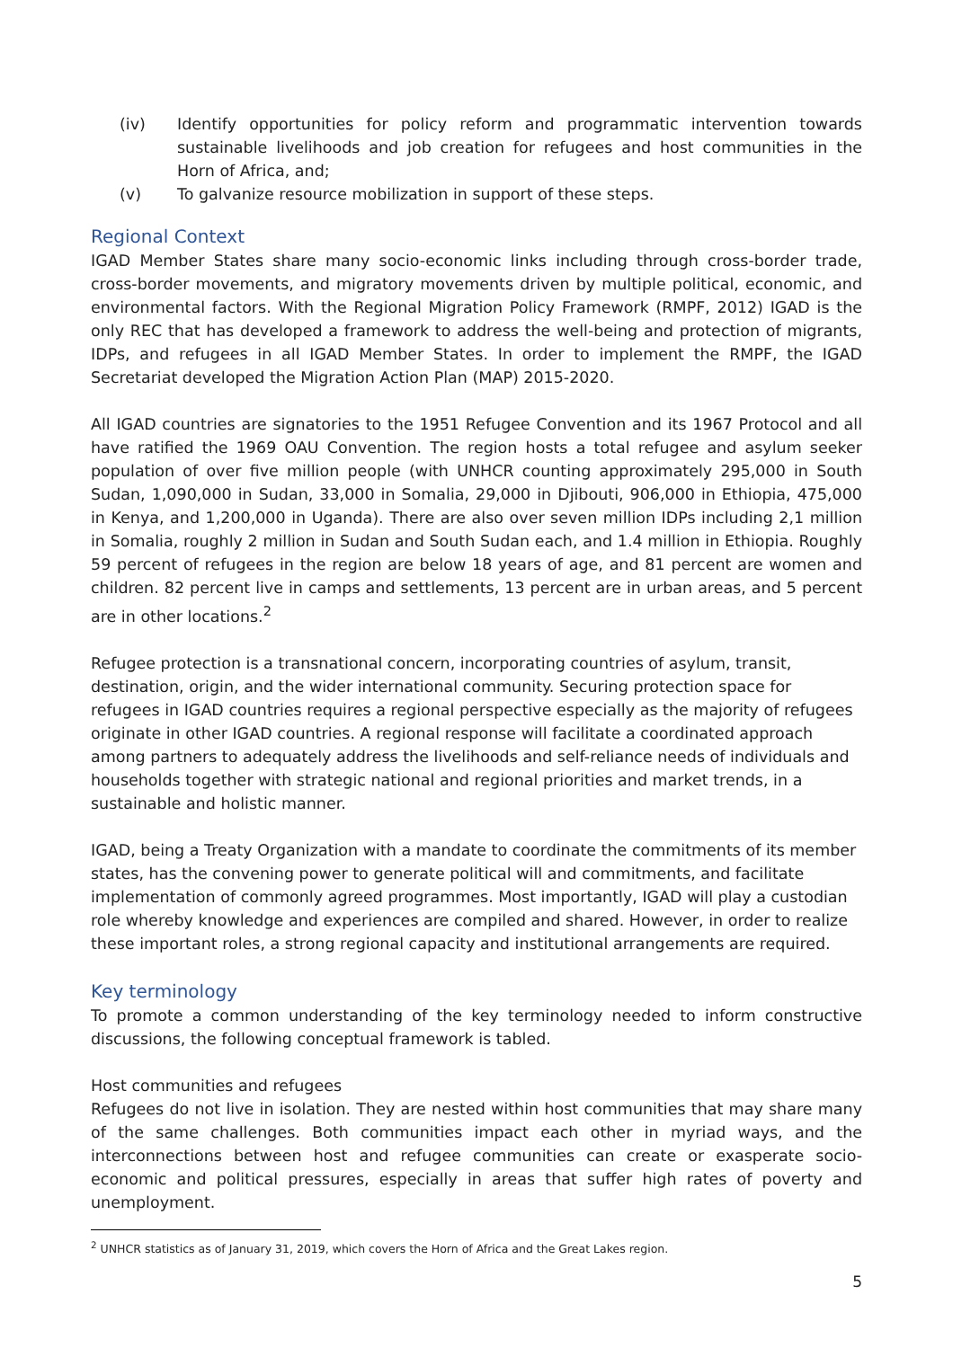(iv) Identify opportunities for policy reform and programmatic intervention towards sustainable livelihoods and job creation for refugees and host communities in the Horn of Africa, and;
(v) To galvanize resource mobilization in support of these steps.
Regional Context
IGAD Member States share many socio-economic links including through cross-border trade, cross-border movements, and migratory movements driven by multiple political, economic, and environmental factors. With the Regional Migration Policy Framework (RMPF, 2012) IGAD is the only REC that has developed a framework to address the well-being and protection of migrants, IDPs, and refugees in all IGAD Member States. In order to implement the RMPF, the IGAD Secretariat developed the Migration Action Plan (MAP) 2015-2020.
All IGAD countries are signatories to the 1951 Refugee Convention and its 1967 Protocol and all have ratified the 1969 OAU Convention. The region hosts a total refugee and asylum seeker population of over five million people (with UNHCR counting approximately 295,000 in South Sudan, 1,090,000 in Sudan, 33,000 in Somalia, 29,000 in Djibouti, 906,000 in Ethiopia, 475,000 in Kenya, and 1,200,000 in Uganda). There are also over seven million IDPs including 2,1 million in Somalia, roughly 2 million in Sudan and South Sudan each, and 1.4 million in Ethiopia. Roughly 59 percent of refugees in the region are below 18 years of age, and 81 percent are women and children. 82 percent live in camps and settlements, 13 percent are in urban areas, and 5 percent are in other locations.<sup>2</sup>
Refugee protection is a transnational concern, incorporating countries of asylum, transit, destination, origin, and the wider international community. Securing protection space for refugees in IGAD countries requires a regional perspective especially as the majority of refugees originate in other IGAD countries. A regional response will facilitate a coordinated approach among partners to adequately address the livelihoods and self-reliance needs of individuals and households together with strategic national and regional priorities and market trends, in a sustainable and holistic manner.
IGAD, being a Treaty Organization with a mandate to coordinate the commitments of its member states, has the convening power to generate political will and commitments, and facilitate implementation of commonly agreed programmes. Most importantly, IGAD will play a custodian role whereby knowledge and experiences are compiled and shared. However, in order to realize these important roles, a strong regional capacity and institutional arrangements are required.
Key terminology
To promote a common understanding of the key terminology needed to inform constructive discussions, the following conceptual framework is tabled.
Host communities and refugees
Refugees do not live in isolation. They are nested within host communities that may share many of the same challenges. Both communities impact each other in myriad ways, and the interconnections between host and refugee communities can create or exasperate socio-economic and political pressures, especially in areas that suffer high rates of poverty and unemployment.
<sup>2</sup> UNHCR statistics as of January 31, 2019, which covers the Horn of Africa and the Great Lakes region.
5